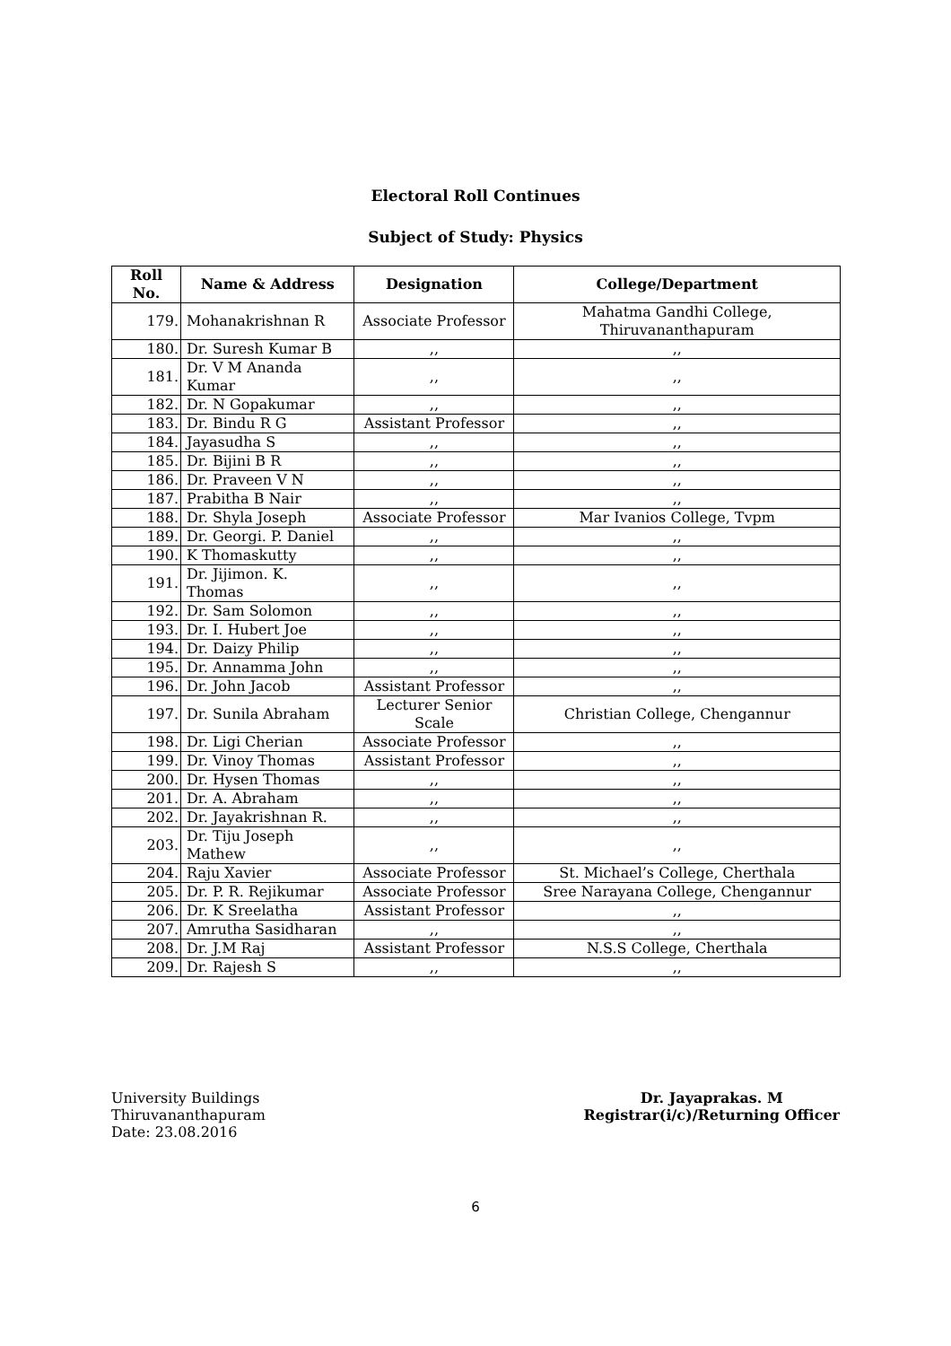Electoral Roll Continues
Subject of Study: Physics
| Roll No. | Name & Address | Designation | College/Department |
| --- | --- | --- | --- |
| 179. | Mohanakrishnan R | Associate Professor | Mahatma Gandhi College, Thiruvananthapuram |
| 180. | Dr. Suresh Kumar B | ,, | ,, |
| 181. | Dr. V M Ananda Kumar | ,, | ,, |
| 182. | Dr. N Gopakumar | ,, | ,, |
| 183. | Dr. Bindu R G | Assistant Professor | ,, |
| 184. | Jayasudha S | ,, | ,, |
| 185. | Dr. Bijini B R | ,, | ,, |
| 186. | Dr. Praveen V N | ,, | ,, |
| 187. | Prabitha B Nair | ,, | ,, |
| 188. | Dr. Shyla Joseph | Associate Professor | Mar Ivanios College, Tvpm |
| 189. | Dr. Georgi. P. Daniel | ,, | ,, |
| 190. | K Thomaskutty | ,, | ,, |
| 191. | Dr. Jijimon. K. Thomas | ,, | ,, |
| 192. | Dr. Sam Solomon | ,, | ,, |
| 193. | Dr. I. Hubert Joe | ,, | ,, |
| 194. | Dr. Daizy Philip | ,, | ,, |
| 195. | Dr. Annamma John | ,, | ,, |
| 196. | Dr. John Jacob | Assistant Professor | ,, |
| 197. | Dr. Sunila Abraham | Lecturer Senior Scale | Christian College, Chengannur |
| 198. | Dr. Ligi Cherian | Associate Professor | ,, |
| 199. | Dr. Vinoy Thomas | Assistant Professor | ,, |
| 200. | Dr. Hysen Thomas | ,, | ,, |
| 201. | Dr. A. Abraham | ,, | ,, |
| 202. | Dr. Jayakrishnan R. | ,, | ,, |
| 203. | Dr. Tiju Joseph Mathew | ,, | ,, |
| 204. | Raju Xavier | Associate Professor | St. Michael’s College, Cherthala |
| 205. | Dr. P. R. Rejikumar | Associate Professor | Sree Narayana College, Chengannur |
| 206. | Dr. K Sreelatha | Assistant Professor | ,, |
| 207. | Amrutha Sasidharan | ,, | ,, |
| 208. | Dr. J.M Raj | Assistant Professor | N.S.S College, Cherthala |
| 209. | Dr. Rajesh S | ,, | ,, |
University Buildings
Thiruvananthapuram
Date: 23.08.2016
Dr. Jayaprakas. M
Registrar(i/c)/Returning Officer
6